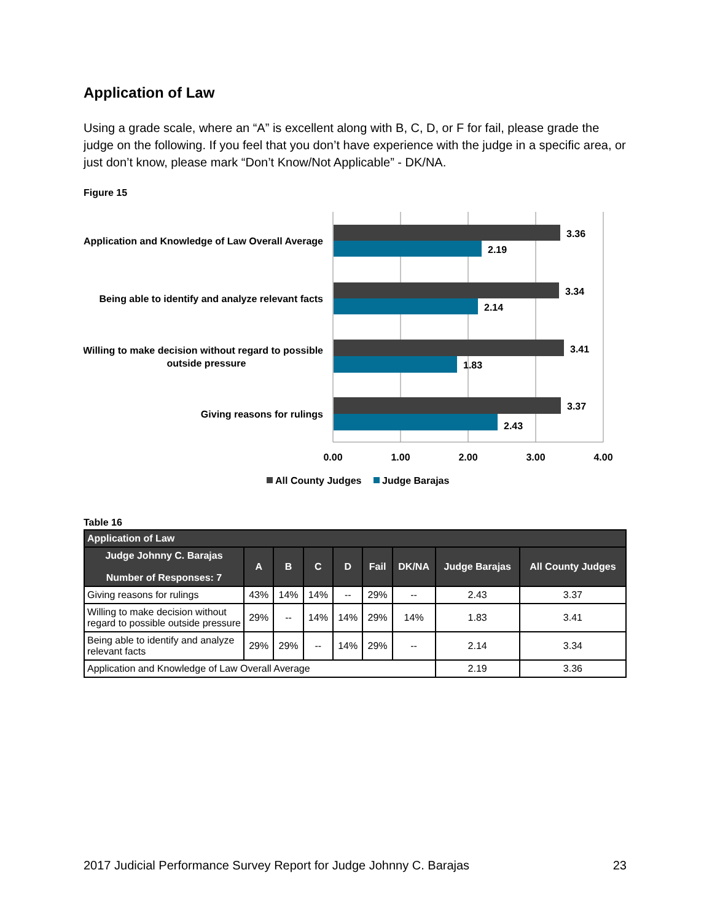Application of Law
Using a grade scale, where an “A” is excellent along with B, C, D, or F for fail, please grade the judge on the following. If you feel that you don’t have experience with the judge in a specific area, or just don’t know, please mark “Don’t Know/Not Applicable” - DK/NA.
Figure 15
Application and Knowledge of Law Overall Average
3.36
2.19
Being able to identify and analyze relevant facts
3.34
2.14
Willing to make decision without regard to possible
outside pressure
3.41
1.83
Giving reasons for rulings
3.37
2.43
0.00
1.00
2.00
3.00
4.00
All County Judges
Judge Barajas
Table 16
| Application of Law | | | | | | | | |
| --- | --- | --- | --- | --- | --- | --- | --- | --- |
| Judge Johnny C. Barajas Number of Responses: 7 | A | B | C | D | Fail | DK/NA | Judge Barajas | All County Judges |
| Giving reasons for rulings | 43% | 14% | 14% | -- | 29% | -- | 2.43 | 3.37 |
| Willing to make decision without regard to possible outside pressure | 29% | -- | 14% | 14% | 29% | 14% | 1.83 | 3.41 |
| Being able to identify and analyze relevant facts | 29% | 29% | -- | 14% | 29% | -- | 2.14 | 3.34 |
| Application and Knowledge of Law Overall Average | | | | | | | 2.19 | 3.36 |
2017 Judicial Performance Survey Report for Judge Johnny C. Barajas 23